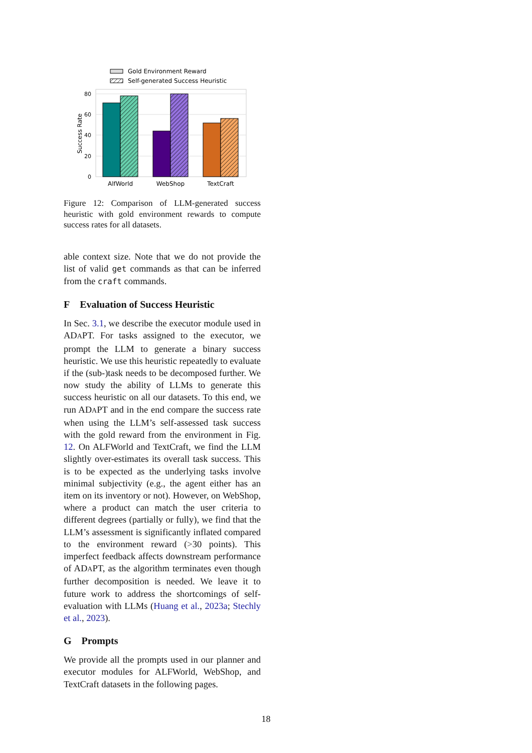Gold Environment Reward
Self-generated Success Heuristic
80
60
40
20
0
Success Rate
AlfWorld
WebShop
TextCraft
Figure 12: Comparison of LLM-generated success heuristic with gold environment rewards to compute success rates for all datasets.
able context size. Note that we do not provide the list of valid get commands as that can be inferred from the craft commands.
F Evaluation of Success Heuristic
In Sec. 3.1, we describe the executor module used in ADAPT. For tasks assigned to the executor, we prompt the LLM to generate a binary success heuristic. We use this heuristic repeatedly to evaluate if the (sub-)task needs to be decomposed further. We now study the ability of LLMs to generate this success heuristic on all our datasets. To this end, we run ADAPT and in the end compare the success rate when using the LLM’s self-assessed task success with the gold reward from the environment in Fig. 12. On ALFWorld and TextCraft, we find the LLM slightly over-estimates its overall task success. This is to be expected as the underlying tasks involve minimal subjectivity (e.g., the agent either has an item on its inventory or not). However, on WebShop, where a product can match the user criteria to different degrees (partially or fully), we find that the LLM’s assessment is significantly inflated compared to the environment reward (>30 points). This imperfect feedback affects downstream performance of ADAPT, as the algorithm terminates even though further decomposition is needed. We leave it to future work to address the shortcomings of self-evaluation with LLMs (Huang et al., 2023a; Stechly et al., 2023).
G Prompts
We provide all the prompts used in our planner and executor modules for ALFWorld, WebShop, and TextCraft datasets in the following pages.
18